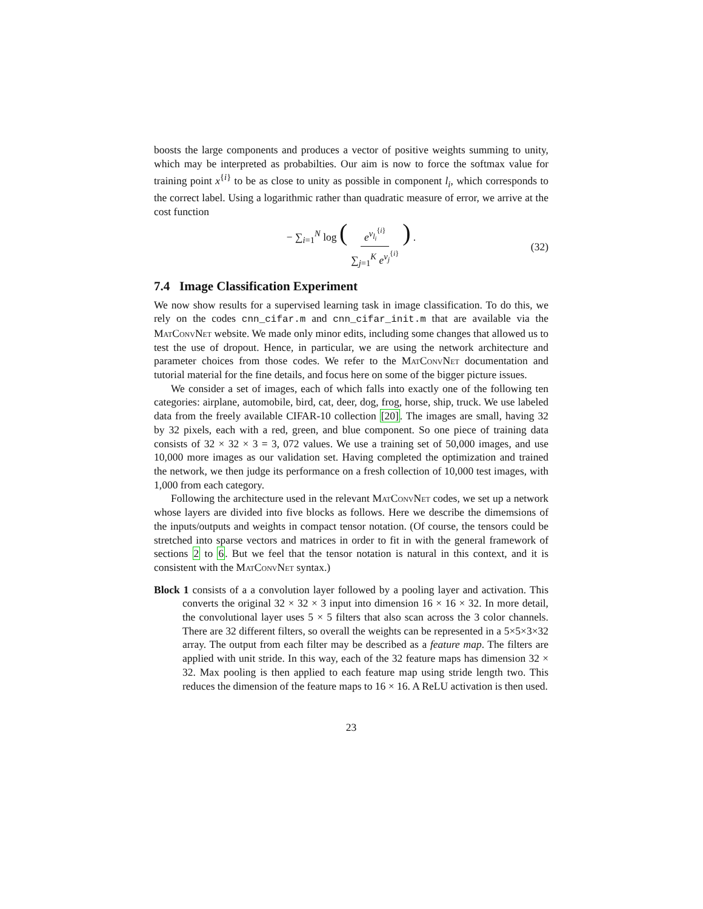boosts the large components and produces a vector of positive weights summing to unity, which may be interpreted as probabilties. Our aim is now to force the softmax value for training point x<sup>{i}</sup> to be as close to unity as possible in component l<sub>i</sub>, which corresponds to the correct label. Using a logarithmic rather than quadratic measure of error, we arrive at the cost function
− ∑<sub>i=1</sub><sup>N</sup> log (e<sup>v<sub>l<sub>i</sub></sub><sup>{i}</sup></sup> ∑<sub>j=1</sub><sup>K</sup> e<sup>v<sub>j</sub><sup>{i}</sup></sup>) . (32)
7.4 Image Classification Experiment
We now show results for a supervised learning task in image classification. To do this, we rely on the codes cnn_cifar.m and cnn_cifar_init.m that are available via the MatConvNet website. We made only minor edits, including some changes that allowed us to test the use of dropout. Hence, in particular, we are using the network architecture and parameter choices from those codes. We refer to the MatConvNet documentation and tutorial material for the fine details, and focus here on some of the bigger picture issues.
We consider a set of images, each of which falls into exactly one of the following ten categories: airplane, automobile, bird, cat, deer, dog, frog, horse, ship, truck. We use labeled data from the freely available CIFAR-10 collection [20]. The images are small, having 32 by 32 pixels, each with a red, green, and blue component. So one piece of training data consists of 32 × 32 × 3 = 3, 072 values. We use a training set of 50,000 images, and use 10,000 more images as our validation set. Having completed the optimization and trained the network, we then judge its performance on a fresh collection of 10,000 test images, with 1,000 from each category.
Following the architecture used in the relevant MatConvNet codes, we set up a network whose layers are divided into five blocks as follows. Here we describe the dimemsions of the inputs/outputs and weights in compact tensor notation. (Of course, the tensors could be stretched into sparse vectors and matrices in order to fit in with the general framework of sections 2 to 6. But we feel that the tensor notation is natural in this context, and it is consistent with the MatConvNet syntax.)
Block 1 consists of a a convolution layer followed by a pooling layer and activation. This converts the original 32 × 32 × 3 input into dimension 16 × 16 × 32. In more detail, the convolutional layer uses 5 × 5 filters that also scan across the 3 color channels. There are 32 different filters, so overall the weights can be represented in a 5×5×3×32 array. The output from each filter may be described as a feature map. The filters are applied with unit stride. In this way, each of the 32 feature maps has dimension 32 × 32. Max pooling is then applied to each feature map using stride length two. This reduces the dimension of the feature maps to 16 × 16. A ReLU activation is then used.
23